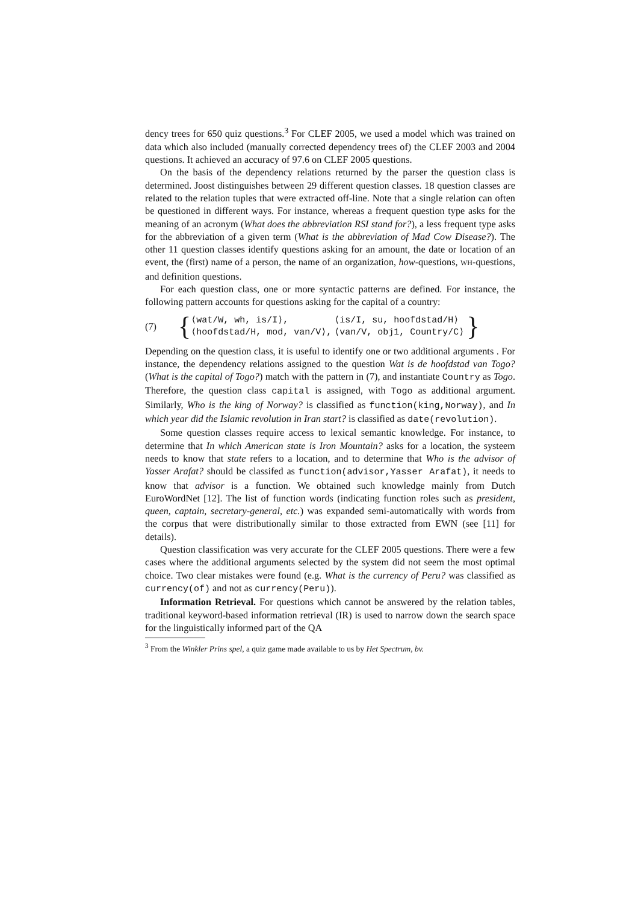dency trees for 650 quiz questions.<sup>3</sup> For CLEF 2005, we used a model which was trained on data which also included (manually corrected dependency trees of) the CLEF 2003 and 2004 questions. It achieved an accuracy of 97.6 on CLEF 2005 questions.
On the basis of the dependency relations returned by the parser the question class is determined. Joost distinguishes between 29 different question classes. 18 question classes are related to the relation tuples that were extracted off-line. Note that a single relation can often be questioned in different ways. For instance, whereas a frequent question type asks for the meaning of an acronym (What does the abbreviation RSI stand for?), a less frequent type asks for the abbreviation of a given term (What is the abbreviation of Mad Cow Disease?). The other 11 question classes identify questions asking for an amount, the date or location of an event, the (first) name of a person, the name of an organization, how-questions, WH-questions, and definition questions.
For each question class, one or more syntactic patterns are defined. For instance, the following pattern accounts for questions asking for the capital of a country:
(7) {
| ⟨wat/W, wh, is/I⟩, | ⟨is/I, su, hoofdstad/H⟩ |
| ⟨hoofdstad/H, mod, van/V⟩, | ⟨van/V, obj1, Country/C⟩ |
}
Depending on the question class, it is useful to identify one or two additional arguments . For instance, the dependency relations assigned to the question Wat is de hoofdstad van Togo? (What is the capital of Togo?) match with the pattern in (7), and instantiate Country as Togo. Therefore, the question class capital is assigned, with Togo as additional argument. Similarly, Who is the king of Norway? is classified as function(king,Norway), and In which year did the Islamic revolution in Iran start? is classified as date(revolution).
Some question classes require access to lexical semantic knowledge. For instance, to determine that In which American state is Iron Mountain? asks for a location, the systeem needs to know that state refers to a location, and to determine that Who is the advisor of Yasser Arafat? should be classifed as function(advisor,Yasser Arafat), it needs to know that advisor is a function. We obtained such knowledge mainly from Dutch EuroWordNet [12]. The list of function words (indicating function roles such as president, queen, captain, secretary-general, etc.) was expanded semi-automatically with words from the corpus that were distributionally similar to those extracted from EWN (see [11] for details).
Question classification was very accurate for the CLEF 2005 questions. There were a few cases where the additional arguments selected by the system did not seem the most optimal choice. Two clear mistakes were found (e.g. What is the currency of Peru? was classified as currency(of) and not as currency(Peru)).
Information Retrieval. For questions which cannot be answered by the relation tables, traditional keyword-based information retrieval (IR) is used to narrow down the search space for the linguistically informed part of the QA
<sup>3</sup> From the Winkler Prins spel, a quiz game made available to us by Het Spectrum, bv.